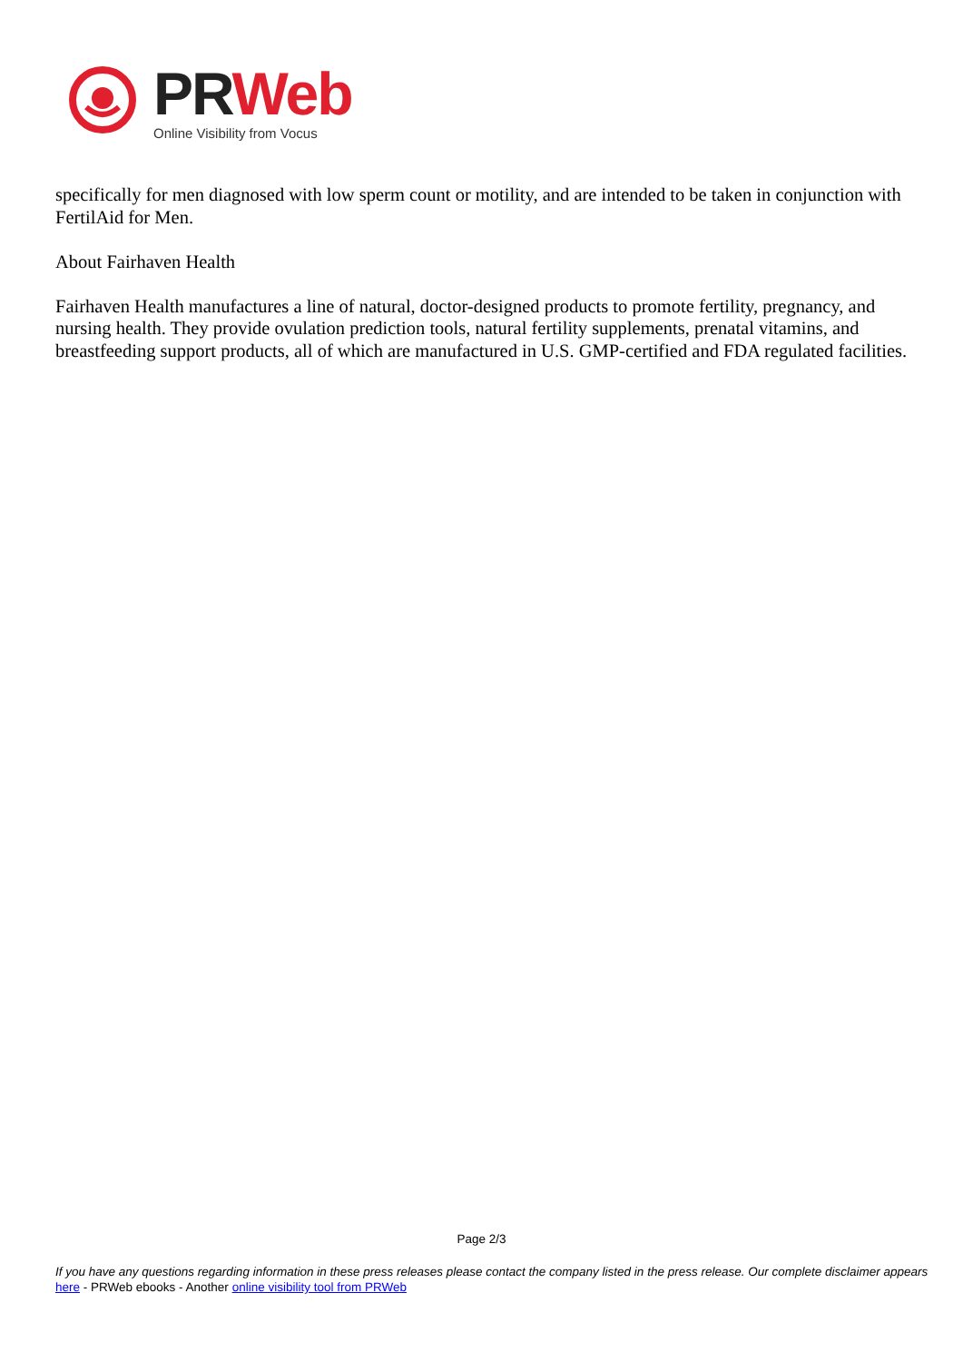PRWeb
Online Visibility from Vocus
specifically for men diagnosed with low sperm count or motility, and are intended to be taken in conjunction with FertilAid for Men.
About Fairhaven Health
Fairhaven Health manufactures a line of natural, doctor-designed products to promote fertility, pregnancy, and nursing health. They provide ovulation prediction tools, natural fertility supplements, prenatal vitamins, and breastfeeding support products, all of which are manufactured in U.S. GMP-certified and FDA regulated facilities.
Page 2/3
If you have any questions regarding information in these press releases please contact the company listed in the press release. Our complete disclaimer appears here - PRWeb ebooks - Another online visibility tool from PRWeb